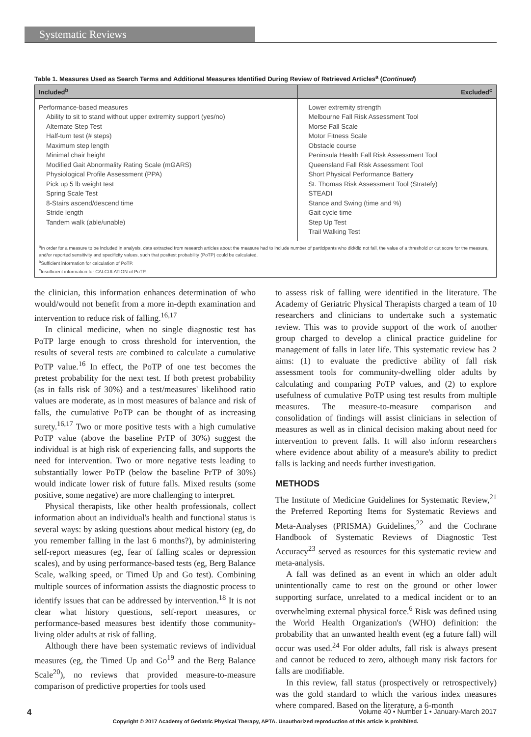Systematic Reviews
Table 1. Measures Used as Search Terms and Additional Measures Identified During Review of Retrieved Articles<sup>a</sup> (Continued)
| Included<sup>b</sup> | Excluded<sup>c</sup> |
| --- | --- |
| Performance-based measures Ability to sit to stand without upper extremity support (yes/no) Alternate Step Test Half-turn test (# steps) Maximum step length Minimal chair height Modified Gait Abnormality Rating Scale (mGARS) Physiological Profile Assessment (PPA) Pick up 5 lb weight test Spring Scale Test 8-Stairs ascend/descend time Stride length Tandem walk (able/unable) | Lower extremity strength Melbourne Fall Risk Assessment Tool Morse Fall Scale Motor Fitness Scale Obstacle course Peninsula Health Fall Risk Assessment Tool Queensland Fall Risk Assessment Tool Short Physical Performance Battery St. Thomas Risk Assessment Tool (Stratefy) STEADI Stance and Swing (time and %) Gait cycle time Step Up Test Trail Walking Test |
| <sup>a</sup> In order for a measure to be included in analysis, data extracted from research articles about the measure had to include number of participants who did/did not fall, the value of a threshold or cut score for the measure, and/or reported sensitivity and specificity values, such that posttest probability (PoTP) could be calculated. <sup>b</sup> Sufficient information for calculation of PoTP. <sup>c</sup> Insufficient information for CALCULATION of PoTP. | |
the clinician, this information enhances determination of who would/would not benefit from a more in-depth examination and intervention to reduce risk of falling.<sup>16,17</sup>
In clinical medicine, when no single diagnostic test has PoTP large enough to cross threshold for intervention, the results of several tests are combined to calculate a cumulative PoTP value.<sup>16</sup> In effect, the PoTP of one test becomes the pretest probability for the next test. If both pretest probability (as in falls risk of 30%) and a test/measures' likelihood ratio values are moderate, as in most measures of balance and risk of falls, the cumulative PoTP can be thought of as increasing surety.<sup>16,17</sup> Two or more positive tests with a high cumulative PoTP value (above the baseline PrTP of 30%) suggest the individual is at high risk of experiencing falls, and supports the need for intervention. Two or more negative tests leading to substantially lower PoTP (below the baseline PrTP of 30%) would indicate lower risk of future falls. Mixed results (some positive, some negative) are more challenging to interpret.
Physical therapists, like other health professionals, collect information about an individual's health and functional status is several ways: by asking questions about medical history (eg, do you remember falling in the last 6 months?), by administering self-report measures (eg, fear of falling scales or depression scales), and by using performance-based tests (eg, Berg Balance Scale, walking speed, or Timed Up and Go test). Combining multiple sources of information assists the diagnostic process to identify issues that can be addressed by intervention.<sup>18</sup> It is not clear what history questions, self-report measures, or performance-based measures best identify those community-living older adults at risk of falling.
Although there have been systematic reviews of individual measures (eg, the Timed Up and Go<sup>19</sup> and the Berg Balance Scale<sup>20</sup>), no reviews that provided measure-to-measure comparison of predictive properties for tools used
to assess risk of falling were identified in the literature. The Academy of Geriatric Physical Therapists charged a team of 10 researchers and clinicians to undertake such a systematic review. This was to provide support of the work of another group charged to develop a clinical practice guideline for management of falls in later life. This systematic review has 2 aims: (1) to evaluate the predictive ability of fall risk assessment tools for community-dwelling older adults by calculating and comparing PoTP values, and (2) to explore usefulness of cumulative PoTP using test results from multiple measures. The measure-to-measure comparison and consolidation of findings will assist clinicians in selection of measures as well as in clinical decision making about need for intervention to prevent falls. It will also inform researchers where evidence about ability of a measure's ability to predict falls is lacking and needs further investigation.
METHODS
The Institute of Medicine Guidelines for Systematic Review,<sup>21</sup> the Preferred Reporting Items for Systematic Reviews and Meta-Analyses (PRISMA) Guidelines,<sup>22</sup> and the Cochrane Handbook of Systematic Reviews of Diagnostic Test Accuracy<sup>23</sup> served as resources for this systematic review and meta-analysis.
A fall was defined as an event in which an older adult unintentionally came to rest on the ground or other lower supporting surface, unrelated to a medical incident or to an overwhelming external physical force.<sup>6</sup> Risk was defined using the World Health Organization's (WHO) definition: the probability that an unwanted health event (eg a future fall) will occur was used.<sup>24</sup> For older adults, fall risk is always present and cannot be reduced to zero, although many risk factors for falls are modifiable.
In this review, fall status (prospectively or retrospectively) was the gold standard to which the various index measures where compared. Based on the literature, a 6-month
4 Volume 40 • Number 1 • January-March 2017
Copyright © 2017 Academy of Geriatric Physical Therapy, APTA. Unauthorized reproduction of this article is prohibited.